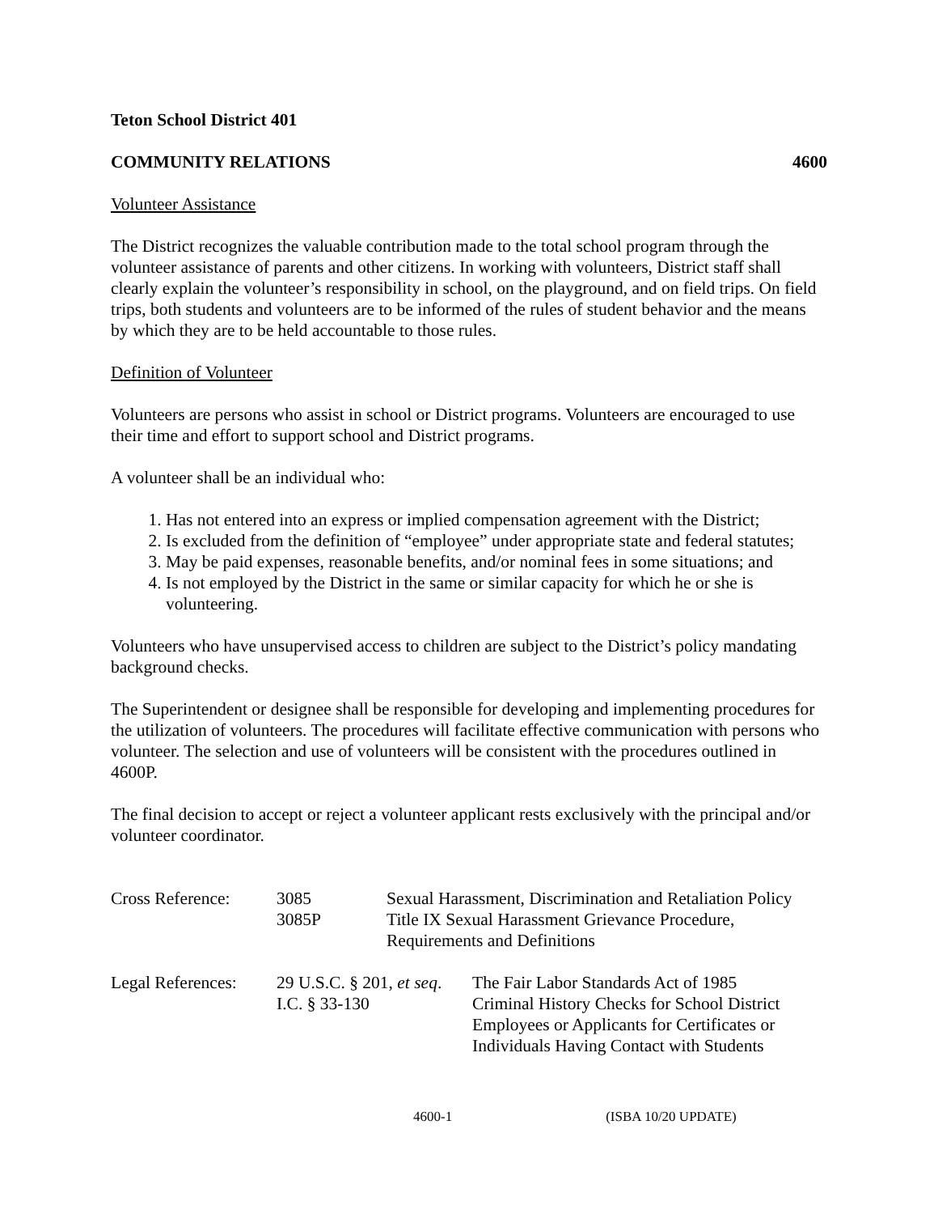Teton School District 401
COMMUNITY RELATIONS 4600
Volunteer Assistance
The District recognizes the valuable contribution made to the total school program through the volunteer assistance of parents and other citizens. In working with volunteers, District staff shall clearly explain the volunteer’s responsibility in school, on the playground, and on field trips. On field trips, both students and volunteers are to be informed of the rules of student behavior and the means by which they are to be held accountable to those rules.
Definition of Volunteer
Volunteers are persons who assist in school or District programs. Volunteers are encouraged to use their time and effort to support school and District programs.
A volunteer shall be an individual who:
1. Has not entered into an express or implied compensation agreement with the District;
2. Is excluded from the definition of “employee” under appropriate state and federal statutes;
3. May be paid expenses, reasonable benefits, and/or nominal fees in some situations; and
4. Is not employed by the District in the same or similar capacity for which he or she is volunteering.
Volunteers who have unsupervised access to children are subject to the District’s policy mandating background checks.
The Superintendent or designee shall be responsible for developing and implementing procedures for the utilization of volunteers. The procedures will facilitate effective communication with persons who volunteer. The selection and use of volunteers will be consistent with the procedures outlined in 4600P.
The final decision to accept or reject a volunteer applicant rests exclusively with the principal and/or volunteer coordinator.
| Cross Reference: | 3085 3085P | Sexual Harassment, Discrimination and Retaliation Policy Title IX Sexual Harassment Grievance Procedure, Requirements and Definitions | |
| Legal References: | 29 U.S.C. § 201, et seq . I.C. § 33-130 | | The Fair Labor Standards Act of 1985 Criminal History Checks for School District Employees or Applicants for Certificates or Individuals Having Contact with Students |
4600-1 (ISBA 10/20 UPDATE)